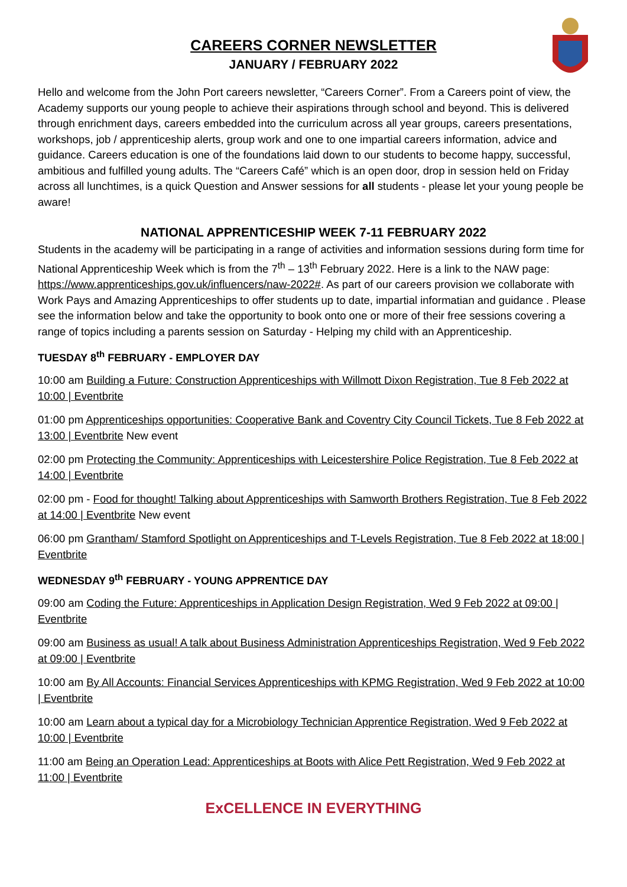CAREERS CORNER NEWSLETTER
JANUARY / FEBRUARY 2022
Hello and welcome from the John Port careers newsletter, “Careers Corner”. From a Careers point of view, the Academy supports our young people to achieve their aspirations through school and beyond. This is delivered through enrichment days, careers embedded into the curriculum across all year groups, careers presentations, workshops, job / apprenticeship alerts, group work and one to one impartial careers information, advice and guidance. Careers education is one of the foundations laid down to our students to become happy, successful, ambitious and fulfilled young adults. The “Careers Café” which is an open door, drop in session held on Friday across all lunchtimes, is a quick Question and Answer sessions for all students - please let your young people be aware!
NATIONAL APPRENTICESHIP WEEK 7-11 FEBRUARY 2022
Students in the academy will be participating in a range of activities and information sessions during form time for National Apprenticeship Week which is from the 7<sup>th</sup> – 13<sup>th</sup> February 2022. Here is a link to the NAW page: https://www.apprenticeships.gov.uk/influencers/naw-2022#. As part of our careers provision we collaborate with Work Pays and Amazing Apprenticeships to offer students up to date, impartial informatian and guidance . Please see the information below and take the opportunity to book onto one or more of their free sessions covering a range of topics including a parents session on Saturday - Helping my child with an Apprenticeship.
TUESDAY 8<sup>th</sup> FEBRUARY - EMPLOYER DAY
10:00 am Building a Future: Construction Apprenticeships with Willmott Dixon Registration, Tue 8 Feb 2022 at 10:00 | Eventbrite
01:00 pm Apprenticeships opportunities: Cooperative Bank and Coventry City Council Tickets, Tue 8 Feb 2022 at 13:00 | Eventbrite New event
02:00 pm Protecting the Community: Apprenticeships with Leicestershire Police Registration, Tue 8 Feb 2022 at 14:00 | Eventbrite
02:00 pm - Food for thought! Talking about Apprenticeships with Samworth Brothers Registration, Tue 8 Feb 2022 at 14:00 | Eventbrite New event
06:00 pm Grantham/ Stamford Spotlight on Apprenticeships and T-Levels Registration, Tue 8 Feb 2022 at 18:00 | Eventbrite
WEDNESDAY 9<sup>th</sup> FEBRUARY - YOUNG APPRENTICE DAY
09:00 am Coding the Future: Apprenticeships in Application Design Registration, Wed 9 Feb 2022 at 09:00 | Eventbrite
09:00 am Business as usual! A talk about Business Administration Apprenticeships Registration, Wed 9 Feb 2022 at 09:00 | Eventbrite
10:00 am By All Accounts: Financial Services Apprenticeships with KPMG Registration, Wed 9 Feb 2022 at 10:00 | Eventbrite
10:00 am Learn about a typical day for a Microbiology Technician Apprentice Registration, Wed 9 Feb 2022 at 10:00 | Eventbrite
11:00 am Being an Operation Lead: Apprenticeships at Boots with Alice Pett Registration, Wed 9 Feb 2022 at 11:00 | Eventbrite
ExCELLENCE IN EVERYTHING